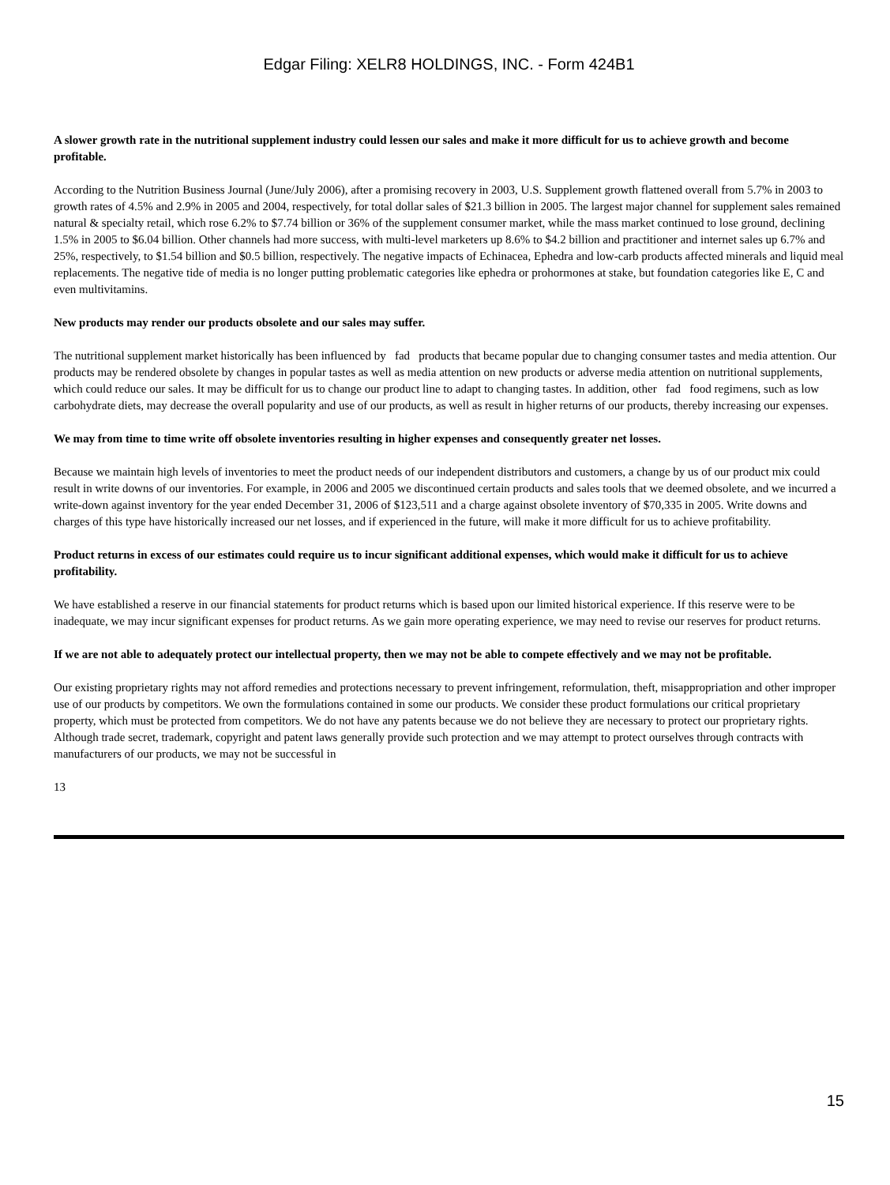Edgar Filing: XELR8 HOLDINGS, INC. - Form 424B1
A slower growth rate in the nutritional supplement industry could lessen our sales and make it more difficult for us to achieve growth and become profitable.
According to the Nutrition Business Journal (June/July 2006), after a promising recovery in 2003, U.S. Supplement growth flattened overall from 5.7% in 2003 to growth rates of 4.5% and 2.9% in 2005 and 2004, respectively, for total dollar sales of $21.3 billion in 2005. The largest major channel for supplement sales remained natural & specialty retail, which rose 6.2% to $7.74 billion or 36% of the supplement consumer market, while the mass market continued to lose ground, declining 1.5% in 2005 to $6.04 billion. Other channels had more success, with multi-level marketers up 8.6% to $4.2 billion and practitioner and internet sales up 6.7% and 25%, respectively, to $1.54 billion and $0.5 billion, respectively. The negative impacts of Echinacea, Ephedra and low-carb products affected minerals and liquid meal replacements. The negative tide of media is no longer putting problematic categories like ephedra or prohormones at stake, but foundation categories like E, C and even multivitamins.
New products may render our products obsolete and our sales may suffer.
The nutritional supplement market historically has been influenced by fad products that became popular due to changing consumer tastes and media attention. Our products may be rendered obsolete by changes in popular tastes as well as media attention on new products or adverse media attention on nutritional supplements, which could reduce our sales. It may be difficult for us to change our product line to adapt to changing tastes. In addition, other fad food regimens, such as low carbohydrate diets, may decrease the overall popularity and use of our products, as well as result in higher returns of our products, thereby increasing our expenses.
We may from time to time write off obsolete inventories resulting in higher expenses and consequently greater net losses.
Because we maintain high levels of inventories to meet the product needs of our independent distributors and customers, a change by us of our product mix could result in write downs of our inventories. For example, in 2006 and 2005 we discontinued certain products and sales tools that we deemed obsolete, and we incurred a write-down against inventory for the year ended December 31, 2006 of $123,511 and a charge against obsolete inventory of $70,335 in 2005. Write downs and charges of this type have historically increased our net losses, and if experienced in the future, will make it more difficult for us to achieve profitability.
Product returns in excess of our estimates could require us to incur significant additional expenses, which would make it difficult for us to achieve profitability.
We have established a reserve in our financial statements for product returns which is based upon our limited historical experience. If this reserve were to be inadequate, we may incur significant expenses for product returns. As we gain more operating experience, we may need to revise our reserves for product returns.
If we are not able to adequately protect our intellectual property, then we may not be able to compete effectively and we may not be profitable.
Our existing proprietary rights may not afford remedies and protections necessary to prevent infringement, reformulation, theft, misappropriation and other improper use of our products by competitors. We own the formulations contained in some our products. We consider these product formulations our critical proprietary property, which must be protected from competitors. We do not have any patents because we do not believe they are necessary to protect our proprietary rights. Although trade secret, trademark, copyright and patent laws generally provide such protection and we may attempt to protect ourselves through contracts with manufacturers of our products, we may not be successful in
13
15